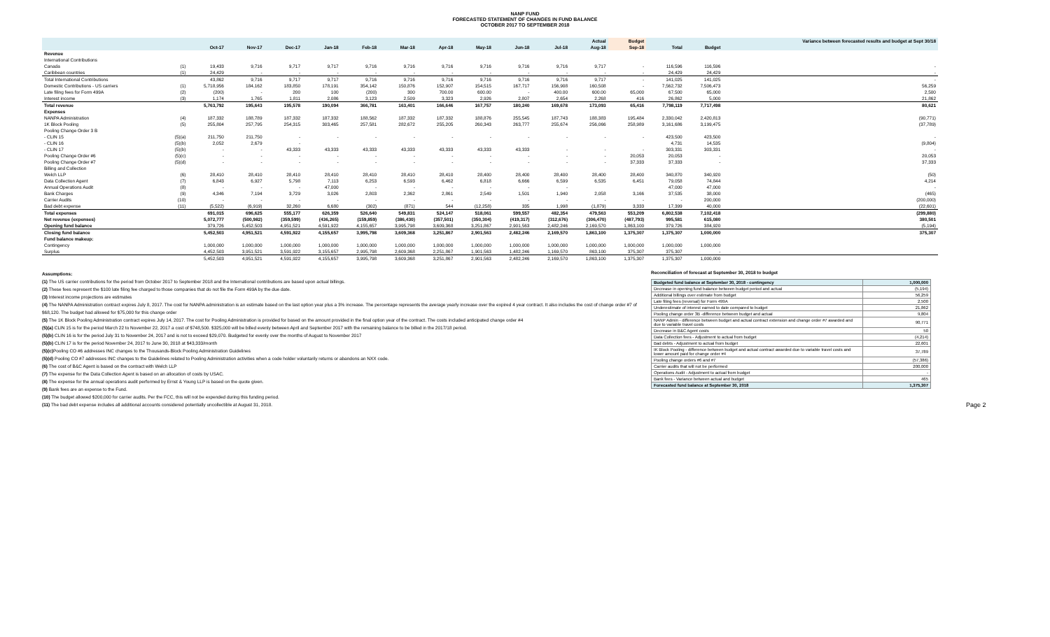NANP FUND
FORECASTED STATEMENT OF CHANGES IN FUND BALANCE
OCTOBER 2017 TO SEPTEMBER 2018
| | | Actual | | | | | | | | | | | Budget | | | Variance between forecasted results and budget at Sept 30/18 |
| --- | --- | --- | --- | --- | --- | --- | --- | --- | --- | --- | --- | --- | --- | --- | --- | --- |
| | | Oct-17 | Nov-17 | Dec-17 | Jan-18 | Feb-18 | Mar-18 | Apr-18 | May-18 | Jun-18 | Jul-18 | Aug-18 | Sep-18 | Total | Budget | |
| Revenue | | | | | | | | | | | | | | | | |
| International Contributions | | | | | | | | | | | | | | | | |
| Canada | (1) | 19,433 | 9,716 | 9,717 | 9,717 | 9,716 | 9,716 | 9,716 | 9,716 | 9,716 | 9,716 | 9,717 | - | 116,596 | 116,596 | - |
| Caribbean countries | (1) | 24,429 | - | - | - | - | - | - | - | - | - | - | - | 24,429 | 24,429 | - |
| Total International Contributions | | 43,862 | 9,716 | 9,717 | 9,717 | 9,716 | 9,716 | 9,716 | 9,716 | 9,716 | 9,716 | 9,717 | - | 141,025 | 141,025 | - |
| Domestic Contributions - US carriers | (1) | 5,718,956 | 184,162 | 183,850 | 178,191 | 354,142 | 150,876 | 152,907 | 154,515 | 167,717 | 156,908 | 160,508 | - | 7,562,732 | 7,506,473 | 56,259 |
| Late filing fees for Form 499A | (2) | (200) | - | 200 | 100 | (200) | 300 | 700.00 | 600.00 | - | 400.00 | 600.00 | 65,000 | 67,500 | 65,000 | 2,500 |
| Interest income | (3) | 1,174 | 1,765 | 1,811 | 2,086 | 3,123 | 2,509 | 3,323 | 2,926 | 2,807 | 2,654 | 2,268 | 416 | 26,862 | 5,000 | 21,862 |
| Total revenue | | 5,763,792 | 195,643 | 195,578 | 190,094 | 366,781 | 163,401 | 166,646 | 167,757 | 180,240 | 169,678 | 173,093 | 65,416 | 7,798,119 | 7,717,498 | 80,621 |
| Expenses | | | | | | | | | | | | | | | | |
| NANPA Administration | (4) | 187,332 | 188,789 | 187,332 | 187,332 | 188,562 | 187,332 | 187,332 | 188,876 | 255,545 | 187,743 | 188,383 | 195,484 | 2,330,042 | 2,420,813 | (90,771) |
| 1K Block Pooling | (5) | 255,804 | 257,795 | 254,315 | 303,465 | 257,581 | 282,672 | 255,205 | 260,343 | 263,777 | 255,674 | 256,066 | 258,989 | 3,161,686 | 3,199,475 | (37,789) |
| Pooling Change Order 3 B | | | | | | | | | | | | | | | | |
| - CLIN 15 | (5)(a) | 211,750 | 211,750 | - | - | - | - | - | - | - | - | - | - | 423,500 | 423,500 | - |
| - CLIN 16 | (5)(b) | 2,052 | 2,679 | - | | | | | | | | | | 4,731 | 14,535 | (9,804) |
| - CLIN 17 | (5)(b) | - | - | 43,333 | 43,333 | 43,333 | 43,333 | 43,333 | 43,333 | 43,333 | - | - | - | 303,331 | 303,331 | - |
| Pooling Change Order #6 | (5)(c) | - | - | - | - | - | - | - | - | - | - | - | 20,053 | 20,053 | - | 20,053 |
| Pooling Change Order #7 | (5)(d) | - | - | - | - | - | - | - | - | - | - | - | 37,333 | 37,333 | - | 37,333 |
| Billing and Collection | | | | | | | | | | | | | | | | |
| Welch LLP | (6) | 28,410 | 28,410 | 28,410 | 28,410 | 28,410 | 28,410 | 28,410 | 28,400 | 28,400 | 28,400 | 28,400 | 28,400 | 340,870 | 340,920 | (50) |
| Data Collection Agent | (7) | 6,843 | 6,927 | 5,798 | 7,113 | 6,253 | 6,593 | 6,462 | 6,818 | 6,666 | 6,599 | 6,535 | 6,451 | 79,058 | 74,844 | 4,214 |
| Annual Operations Audit | (8) | - | - | - | 47,000 | - | - | - | - | - | - | | | 47,000 | 47,000 | - |
| Bank Charges | (9) | 4,346 | 7,194 | 3,729 | 3,026 | 2,803 | 2,362 | 2,861 | 2,549 | 1,501 | 1,940 | 2,058 | 3,166 | 37,535 | 38,000 | (465) |
| Carrier Audits | (10) | - | - | - | - | - | - | - | - | - | - | - | - | - | 200,000 | (200,000) |
| Bad debt expense | (11) | (5,522) | (6,919) | 32,260 | 6,680 | (302) | (871) | 544 | (12,258) | 335 | 1,998 | (1,879) | 3,333 | 17,399 | 40,000 | (22,601) |
| Total expenses | | 691,015 | 696,625 | 555,177 | 626,359 | 526,640 | 549,831 | 524,147 | 518,061 | 599,557 | 482,354 | 479,563 | 553,209 | 6,802,538 | 7,102,418 | (299,880) |
| Net revenue (expenses) | | 5,072,777 | (500,982) | (359,599) | (436,265) | (159,859) | (386,430) | (357,501) | (350,304) | (419,317) | (312,676) | (306,470) | (487,793) | 995,581 | 615,080 | 380,501 |
| Opening fund balance | | 379,726 | 5,452,503 | 4,951,521 | 4,591,922 | 4,155,657 | 3,995,798 | 3,609,368 | 3,251,867 | 2,901,563 | 2,482,246 | 2,169,570 | 1,863,100 | 379,726 | 384,920 | (5,194) |
| Closing fund balance | | 5,452,503 | 4,951,521 | 4,591,922 | 4,155,657 | 3,995,798 | 3,609,368 | 3,251,867 | 2,901,563 | 2,482,246 | 2,169,570 | 1,863,100 | 1,375,307 | 1,375,307 | 1,000,000 | 375,307 |
| Fund balance makeup: | | | | | | | | | | | | | | | | |
| Contingency | | 1,000,000 | 1,000,000 | 1,000,000 | 1,000,000 | 1,000,000 | 1,000,000 | 1,000,000 | 1,000,000 | 1,000,000 | 1,000,000 | 1,000,000 | 1,000,000 | 1,000,000 | 1,000,000 | |
| Surplus | | 4,452,503 | 3,951,521 | 3,591,922 | 3,155,657 | 2,995,798 | 2,609,368 | 2,251,867 | 1,901,563 | 1,482,246 | 1,169,570 | 863,100 | 375,307 | 375,307 | - | |
| | | 5,452,503 | 4,951,521 | 4,591,922 | 4,155,657 | 3,995,798 | 3,609,368 | 3,251,867 | 2,901,563 | 2,482,246 | 2,169,570 | 1,863,100 | 1,375,307 | 1,375,307 | 1,000,000 | |
Assumptions:
(1) The US carrier contributions for the period from October 2017 to September 2018 and the International contributions are based upon actual billings.
(2) These fees represent the $100 late filing fee charged to those companies that do not file the Form 499A by the due date.
(3) Interest income projections are estimates
(4) The NANPA Administration contract expires July 8, 2017. The cost for NANPA administration is an estimate based on the last option year plus a 3% increase. The percentage represents the average yearly increase over the expired 4 year contract. It also includes the cost of change order #7 of $68,120. The budget had allowed for $75,000 for this change order
(5) The 1K Block Pooling Administration contract expires July 14, 2017. The cost for Pooling Administration is provided for based on the amount provided in the final option year of the contract. The costs included anticipated change order #4
(5)(a) CLIN 15 is for the period March 22 to November 22, 2017 a cost of $748,500. $325,000 will be billed evenly between April and September 2017 with the remaining balance to be billed in the 2017/18 period.
(5)(b) CLIN 16 is for the period July 31 to November 24, 2017 and is not to exceed $29,070. Budgeted for evenly over the months of August to November 2017
(5)(b) CLIN 17 is for the period November 24, 2017 to June 30, 2018 at $43,333/month
(5)(c) Pooling CO #6 addresses INC changes to the Thousands-Block Pooling Administration Guidelines
(5)(d) Pooling CO #7 addresses INC changes to the Guidelines related to Pooling Administration activities when a code holder voluntarily returns or abandons an NXX code.
(6) The cost of B&C Agent is based on the contract with Welch LLP
(7) The expense for the Data Collection Agent is based on an allocation of costs by USAC.
(8) The expense for the annual operations audit performed by Ernst & Young LLP is based on the quote given.
(9) Bank fees are an expense to the Fund.
(10) The budget allowed $200,000 for carrier audits. Per the FCC, this will not be expended during this funding period.
(11) The bad debt expense includes all additional accounts considered potentially uncollectible at August 31, 2018.
Reconciliation of forecast at September 30, 2018 to budget
| Budgeted fund balance at September 30, 2018 - contingency | 1,000,000 |
| Decrease in opening fund balance between budget period and actual | (5,194) |
| Additional billings over estimate from budget | 56,259 |
| Late filing fees (reversal) for Form 499A | 2,500 |
| Underestimate of interest earned to date compared to budget | 21,862 |
| Pooling change order 3B -difference between budget and actual | 9,804 |
| NANP Admin - difference between budget and actual contract extension and change order #7 awarded and due to variable travel costs | 90,771 |
| Decrease in B&C Agent costs | 50 |
| Data Collection fees - Adjustment to actual from budget | (4,214) |
| Bad debts - Adjustment to actual from budget | 22,601 |
| IK Block Pooling - difference between budget and actual contract awarded due to variable travel costs and lower amount paid for change order #4 | 37,789 |
| Pooling change orders #6 and #7 | (57,386) |
| Carrier audits that will not be performed | 200,000 |
| Operations Audit - Adjustment to actual from budget | - |
| Bank fees - Variance between actual and budget | 465 |
| Forecasted fund balance at September 30, 2018 | 1,375,307 |
Page 2